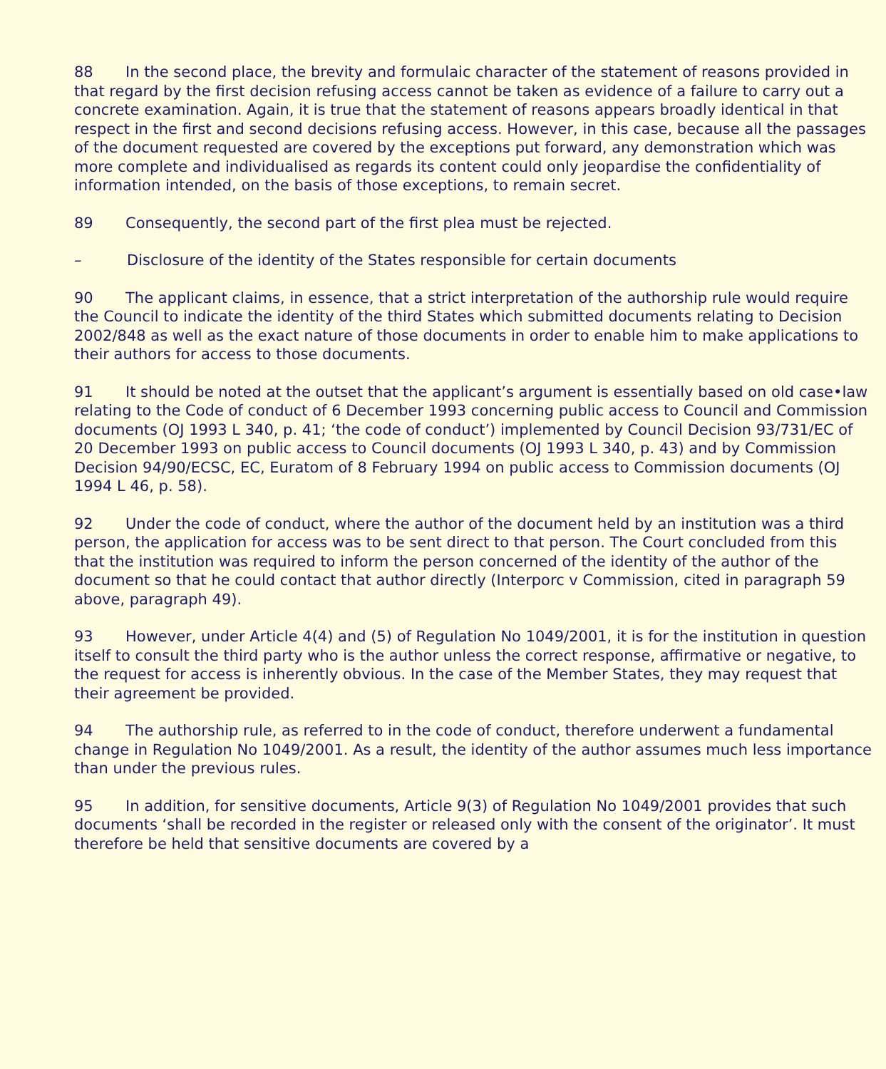88 In the second place, the brevity and formulaic character of the statement of reasons provided in that regard by the first decision refusing access cannot be taken as evidence of a failure to carry out a concrete examination. Again, it is true that the statement of reasons appears broadly identical in that respect in the first and second decisions refusing access. However, in this case, because all the passages of the document requested are covered by the exceptions put forward, any demonstration which was more complete and individualised as regards its content could only jeopardise the confidentiality of information intended, on the basis of those exceptions, to remain secret.
89 Consequently, the second part of the first plea must be rejected.
– Disclosure of the identity of the States responsible for certain documents
90 The applicant claims, in essence, that a strict interpretation of the authorship rule would require the Council to indicate the identity of the third States which submitted documents relating to Decision 2002/848 as well as the exact nature of those documents in order to enable him to make applications to their authors for access to those documents.
91 It should be noted at the outset that the applicant’s argument is essentially based on old case•law relating to the Code of conduct of 6 December 1993 concerning public access to Council and Commission documents (OJ 1993 L 340, p. 41; ‘the code of conduct’) implemented by Council Decision 93/731/EC of 20 December 1993 on public access to Council documents (OJ 1993 L 340, p. 43) and by Commission Decision 94/90/ECSC, EC, Euratom of 8 February 1994 on public access to Commission documents (OJ 1994 L 46, p. 58).
92 Under the code of conduct, where the author of the document held by an institution was a third person, the application for access was to be sent direct to that person. The Court concluded from this that the institution was required to inform the person concerned of the identity of the author of the document so that he could contact that author directly (Interporc v Commission, cited in paragraph 59 above, paragraph 49).
93 However, under Article 4(4) and (5) of Regulation No 1049/2001, it is for the institution in question itself to consult the third party who is the author unless the correct response, affirmative or negative, to the request for access is inherently obvious. In the case of the Member States, they may request that their agreement be provided.
94 The authorship rule, as referred to in the code of conduct, therefore underwent a fundamental change in Regulation No 1049/2001. As a result, the identity of the author assumes much less importance than under the previous rules.
95 In addition, for sensitive documents, Article 9(3) of Regulation No 1049/2001 provides that such documents ‘shall be recorded in the register or released only with the consent of the originator’. It must therefore be held that sensitive documents are covered by a